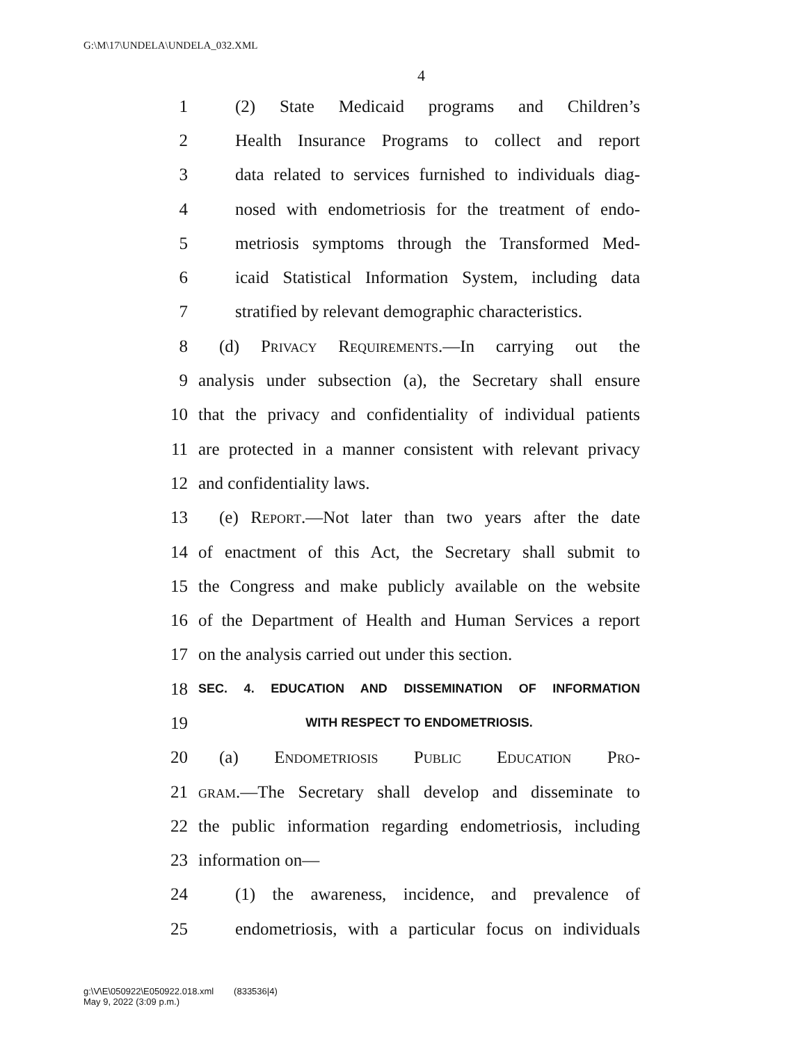G:\M\17\UNDELA\UNDELA_032.XML
4
1 (2) State Medicaid programs and Children’s
2 Health Insurance Programs to collect and report
3 data related to services furnished to individuals diag-
4 nosed with endometriosis for the treatment of endo-
5 metriosis symptoms through the Transformed Med-
6 icaid Statistical Information System, including data
7 stratified by relevant demographic characteristics.
8 (d) Privacy Requirements.—In carrying out the
9 analysis under subsection (a), the Secretary shall ensure
10 that the privacy and confidentiality of individual patients
11 are protected in a manner consistent with relevant privacy
12 and confidentiality laws.
13 (e) Report.—Not later than two years after the date
14 of enactment of this Act, the Secretary shall submit to
15 the Congress and make publicly available on the website
16 of the Department of Health and Human Services a report
17 on the analysis carried out under this section.
18 SEC. 4. EDUCATION AND DISSEMINATION OF INFORMATION
19 WITH RESPECT TO ENDOMETRIOSIS.
20 (a) Endometriosis Public Education Pro-
21 gram.—The Secretary shall develop and disseminate to
22 the public information regarding endometriosis, including
23 information on—
24 (1) the awareness, incidence, and prevalence of
25 endometriosis, with a particular focus on individuals
g:\V\E\050922\E050922.018.xml (833536|4)
May 9, 2022 (3:09 p.m.)